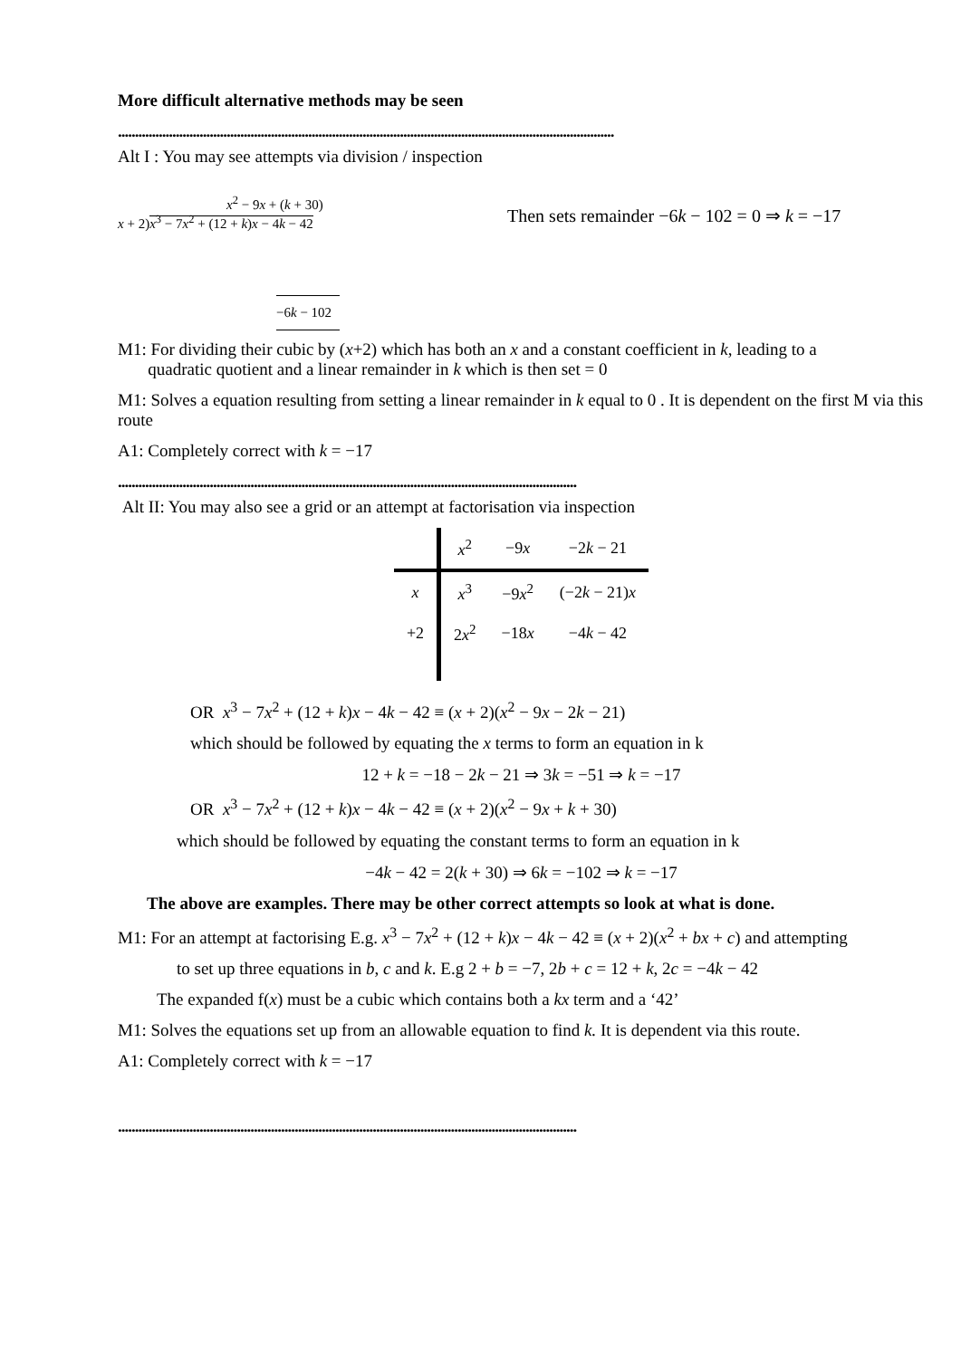More difficult alternative methods may be seen
..................................................................................................................................................
Alt I : You may see attempts via division / inspection
x<sup>2</sup> − 9x + (k + 30)
x + 2)x<sup>3</sup> − 7x<sup>2</sup> + (12 + k)x − 4k − 42
−6k − 102
Then sets remainder −6k − 102 = 0 ⇒ k = −17
M1: For dividing their cubic by (x+2) which has both an x and a constant coefficient in k, leading to a
quadratic quotient and a linear remainder in k which is then set = 0
M1: Solves a equation resulting from setting a linear remainder in k equal to 0 . It is dependent on the first M via this route
A1: Completely correct with k = −17
.......................................................................................................................................
Alt II: You may also see a grid or an attempt at factorisation via inspection
| | x<sup>2</sup> | −9 x | −2 k − 21 |
| x | x<sup>3</sup> | −9 x<sup>2</sup> | (−2 k − 21) x |
| +2 | 2 x<sup>2</sup> | −18 x | −4 k − 42 |
OR x<sup>3</sup> − 7x<sup>2</sup> + (12 + k)x − 4k − 42 ≡ (x + 2)(x<sup>2</sup> − 9x − 2k − 21)
which should be followed by equating the x terms to form an equation in k
12 + k = −18 − 2k − 21 ⇒ 3k = −51 ⇒ k = −17
OR x<sup>3</sup> − 7x<sup>2</sup> + (12 + k)x − 4k − 42 ≡ (x + 2)(x<sup>2</sup> − 9x + k + 30)
which should be followed by equating the constant terms to form an equation in k
−4k − 42 = 2(k + 30) ⇒ 6k = −102 ⇒ k = −17
The above are examples. There may be other correct attempts so look at what is done.
M1: For an attempt at factorising E.g. x<sup>3</sup> − 7x<sup>2</sup> + (12 + k)x − 4k − 42 ≡ (x + 2)(x<sup>2</sup> + bx + c) and attempting
to set up three equations in b, c and k. E.g 2 + b = −7, 2b + c = 12 + k, 2c = −4k − 42
The expanded f(x) must be a cubic which contains both a kx term and a ‘42’
M1: Solves the equations set up from an allowable equation to find k. It is dependent via this route.
A1: Completely correct with k = −17
.......................................................................................................................................